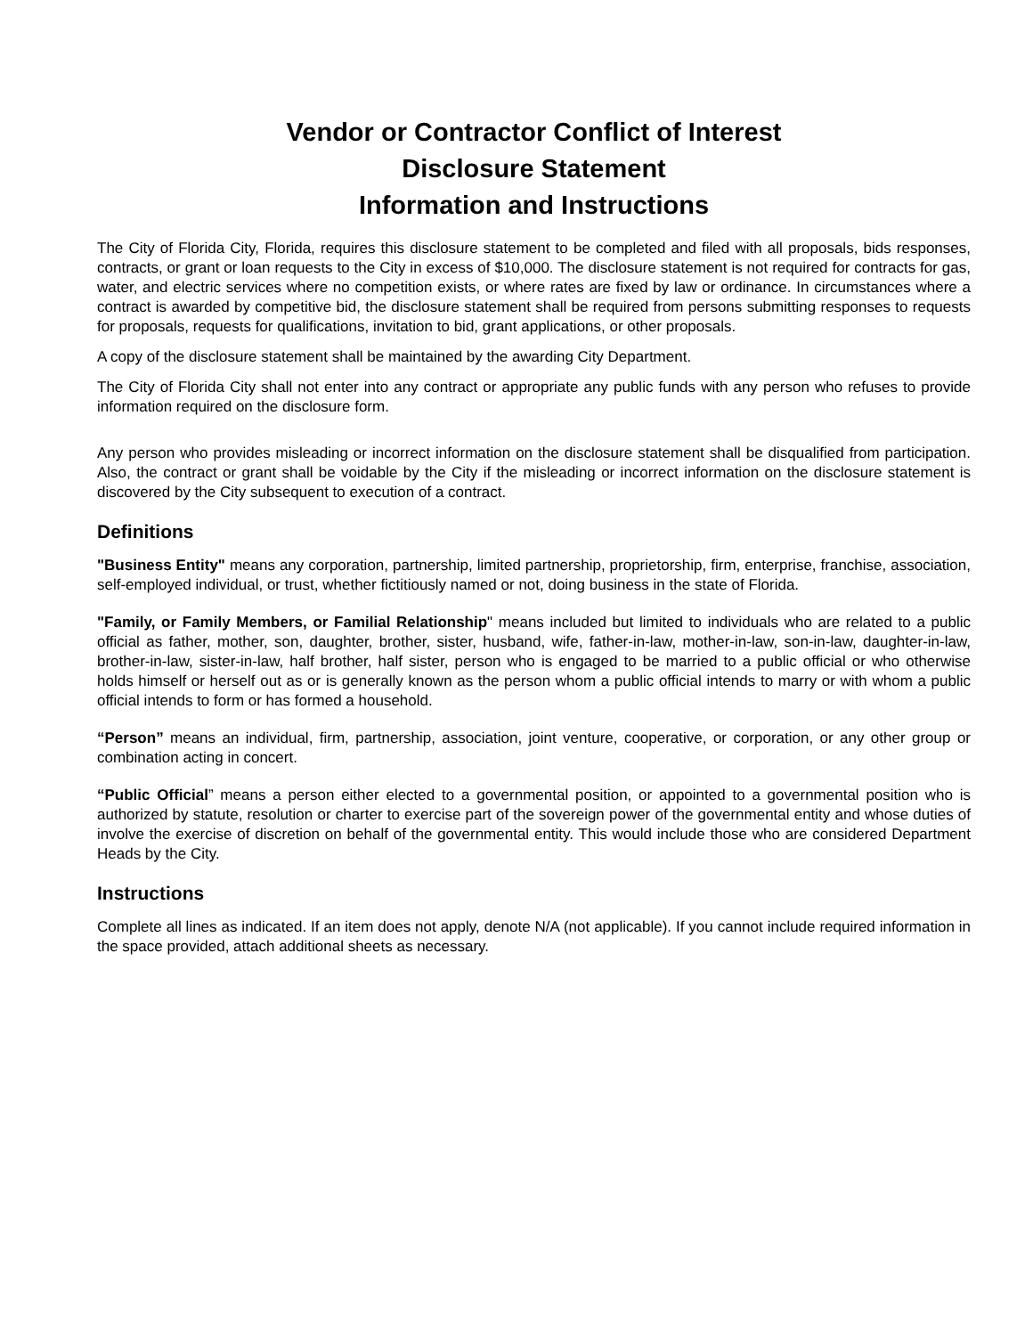Vendor or Contractor Conflict of Interest
Disclosure Statement
Information and Instructions
The City of Florida City, Florida, requires this disclosure statement to be completed and filed with all proposals, bids responses, contracts, or grant or loan requests to the City in excess of $10,000. The disclosure statement is not required for contracts for gas, water, and electric services where no competition exists, or where rates are fixed by law or ordinance. In circumstances where a contract is awarded by competitive bid, the disclosure statement shall be required from persons submitting responses to requests for proposals, requests for qualifications, invitation to bid, grant applications, or other proposals.
A copy of the disclosure statement shall be maintained by the awarding City Department.
The City of Florida City shall not enter into any contract or appropriate any public funds with any person who refuses to provide information required on the disclosure form.
Any person who provides misleading or incorrect information on the disclosure statement shall be disqualified from participation. Also, the contract or grant shall be voidable by the City if the misleading or incorrect information on the disclosure statement is discovered by the City subsequent to execution of a contract.
Definitions
"Business Entity" means any corporation, partnership, limited partnership, proprietorship, firm, enterprise, franchise, association, self-employed individual, or trust, whether fictitiously named or not, doing business in the state of Florida.
"Family, or Family Members, or Familial Relationship" means included but limited to individuals who are related to a public official as father, mother, son, daughter, brother, sister, husband, wife, father-in-law, mother-in-law, son-in-law, daughter-in-law, brother-in-law, sister-in-law, half brother, half sister, person who is engaged to be married to a public official or who otherwise holds himself or herself out as or is generally known as the person whom a public official intends to marry or with whom a public official intends to form or has formed a household.
“Person” means an individual, firm, partnership, association, joint venture, cooperative, or corporation, or any other group or combination acting in concert.
“Public Official” means a person either elected to a governmental position, or appointed to a governmental position who is authorized by statute, resolution or charter to exercise part of the sovereign power of the governmental entity and whose duties of involve the exercise of discretion on behalf of the governmental entity. This would include those who are considered Department Heads by the City.
Instructions
Complete all lines as indicated. If an item does not apply, denote N/A (not applicable). If you cannot include required information in the space provided, attach additional sheets as necessary.